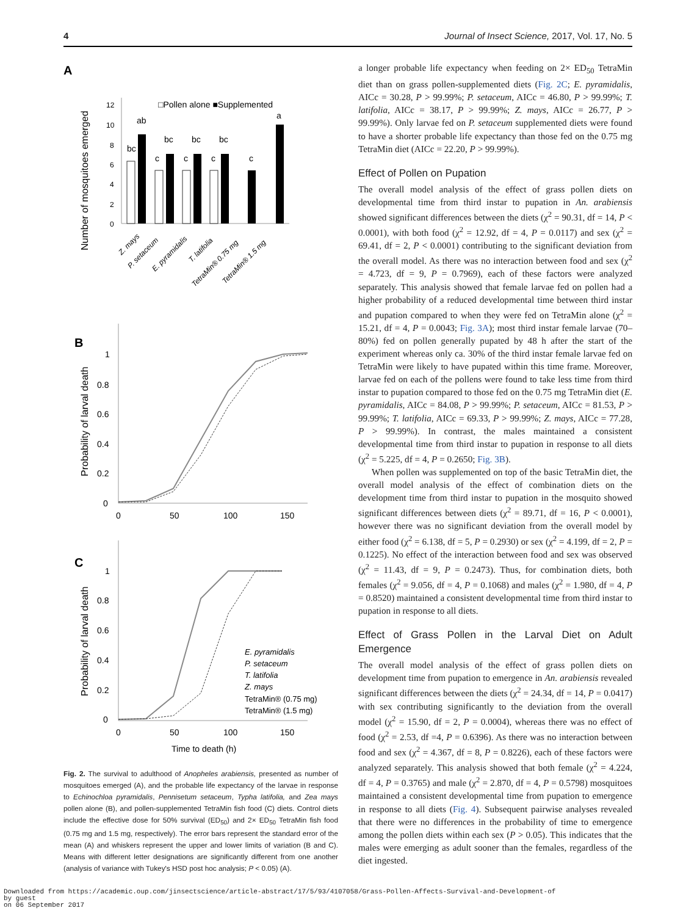4 Journal of Insect Science, 2017, Vol. 17, No. 5
A
Number of mosquitoes emerged
□Pollen alone ■Supplemented
12
10
8
6
4
2
0
bc
ab
c
bc
c
bc
c
bc
c
a
Z. mays
P. setaceum
E. pyramidalis
T. latifolia
TetraMin® 0.75 mg
TetraMin® 1.5 mg
B
Probability of larval death
1
0.8
0.6
0.4
0.2
0
0
50
100
150
C
Probability of larval death
1
0.8
0.6
0.4
0.2
0
0
50
100
150
Time to death (h)
E. pyramidalis
P. setaceum
T. latifolia
Z. mays
TetraMin® (0.75 mg)
TetraMin® (1.5 mg)
Fig. 2. The survival to adulthood of Anopheles arabiensis, presented as number of mosquitoes emerged (A), and the probable life expectancy of the larvae in response to Echinochloa pyramidalis, Pennisetum setaceum, Typha latifolia, and Zea mays pollen alone (B), and pollen-supplemented TetraMin fish food (C) diets. Control diets include the effective dose for 50% survival (ED<sub>50</sub>) and 2× ED<sub>50</sub> TetraMin fish food (0.75 mg and 1.5 mg, respectively). The error bars represent the standard error of the mean (A) and whiskers represent the upper and lower limits of variation (B and C). Means with different letter designations are significantly different from one another (analysis of variance with Tukey's HSD post hoc analysis; P < 0.05) (A).
a longer probable life expectancy when feeding on 2× ED<sub>50</sub> TetraMin diet than on grass pollen-supplemented diets (Fig. 2C; E. pyramidalis, AICc = 30.28, P > 99.99%; P. setaceum, AICc = 46.80, P > 99.99%; T. latifolia, AICc = 38.17, P > 99.99%; Z. mays, AICc = 26.77, P > 99.99%). Only larvae fed on P. setaceum supplemented diets were found to have a shorter probable life expectancy than those fed on the 0.75 mg TetraMin diet (AICc = 22.20, P > 99.99%).
Effect of Pollen on Pupation
The overall model analysis of the effect of grass pollen diets on developmental time from third instar to pupation in An. arabiensis showed significant differences between the diets (χ<sup>2</sup> = 90.31, df = 14, P < 0.0001), with both food (χ<sup>2</sup> = 12.92, df = 4, P = 0.0117) and sex (χ<sup>2</sup> = 69.41, df = 2, P < 0.0001) contributing to the significant deviation from the overall model. As there was no interaction between food and sex (χ<sup>2</sup> = 4.723, df = 9, P = 0.7969), each of these factors were analyzed separately. This analysis showed that female larvae fed on pollen had a higher probability of a reduced developmental time between third instar and pupation compared to when they were fed on TetraMin alone (χ<sup>2</sup> = 15.21, df = 4, P = 0.0043; Fig. 3A); most third instar female larvae (70–80%) fed on pollen generally pupated by 48 h after the start of the experiment whereas only ca. 30% of the third instar female larvae fed on TetraMin were likely to have pupated within this time frame. Moreover, larvae fed on each of the pollens were found to take less time from third instar to pupation compared to those fed on the 0.75 mg TetraMin diet (E. pyramidalis, AICc = 84.08, P > 99.99%; P. setaceum, AICc = 81.53, P > 99.99%; T. latifolia, AICc = 69.33, P > 99.99%; Z. mays, AICc = 77.28, P > 99.99%). In contrast, the males maintained a consistent developmental time from third instar to pupation in response to all diets (χ<sup>2</sup> = 5.225, df = 4, P = 0.2650; Fig. 3B).
When pollen was supplemented on top of the basic TetraMin diet, the overall model analysis of the effect of combination diets on the development time from third instar to pupation in the mosquito showed significant differences between diets (χ<sup>2</sup> = 89.71, df = 16, P < 0.0001), however there was no significant deviation from the overall model by either food (χ<sup>2</sup> = 6.138, df = 5, P = 0.2930) or sex (χ<sup>2</sup> = 4.199, df = 2, P = 0.1225). No effect of the interaction between food and sex was observed (χ<sup>2</sup> = 11.43, df = 9, P = 0.2473). Thus, for combination diets, both females (χ<sup>2</sup> = 9.056, df = 4, P = 0.1068) and males (χ<sup>2</sup> = 1.980, df = 4, P = 0.8520) maintained a consistent developmental time from third instar to pupation in response to all diets.
Effect of Grass Pollen in the Larval Diet on Adult Emergence
The overall model analysis of the effect of grass pollen diets on development time from pupation to emergence in An. arabiensis revealed significant differences between the diets (χ<sup>2</sup> = 24.34, df = 14, P = 0.0417) with sex contributing significantly to the deviation from the overall model (χ<sup>2</sup> = 15.90, df = 2, P = 0.0004), whereas there was no effect of food (χ<sup>2</sup> = 2.53, df =4, P = 0.6396). As there was no interaction between food and sex (χ<sup>2</sup> = 4.367, df = 8, P = 0.8226), each of these factors were analyzed separately. This analysis showed that both female (χ<sup>2</sup> = 4.224, df = 4, P = 0.3765) and male (χ<sup>2</sup> = 2.870, df = 4, P = 0.5798) mosquitoes maintained a consistent developmental time from pupation to emergence in response to all diets (Fig. 4). Subsequent pairwise analyses revealed that there were no differences in the probability of time to emergence among the pollen diets within each sex (P > 0.05). This indicates that the males were emerging as adult sooner than the females, regardless of the diet ingested.
Downloaded from https://academic.oup.com/jinsectscience/article-abstract/17/5/93/4107058/Grass-Pollen-Affects-Survival-and-Development-of
by guest
on 06 September 2017